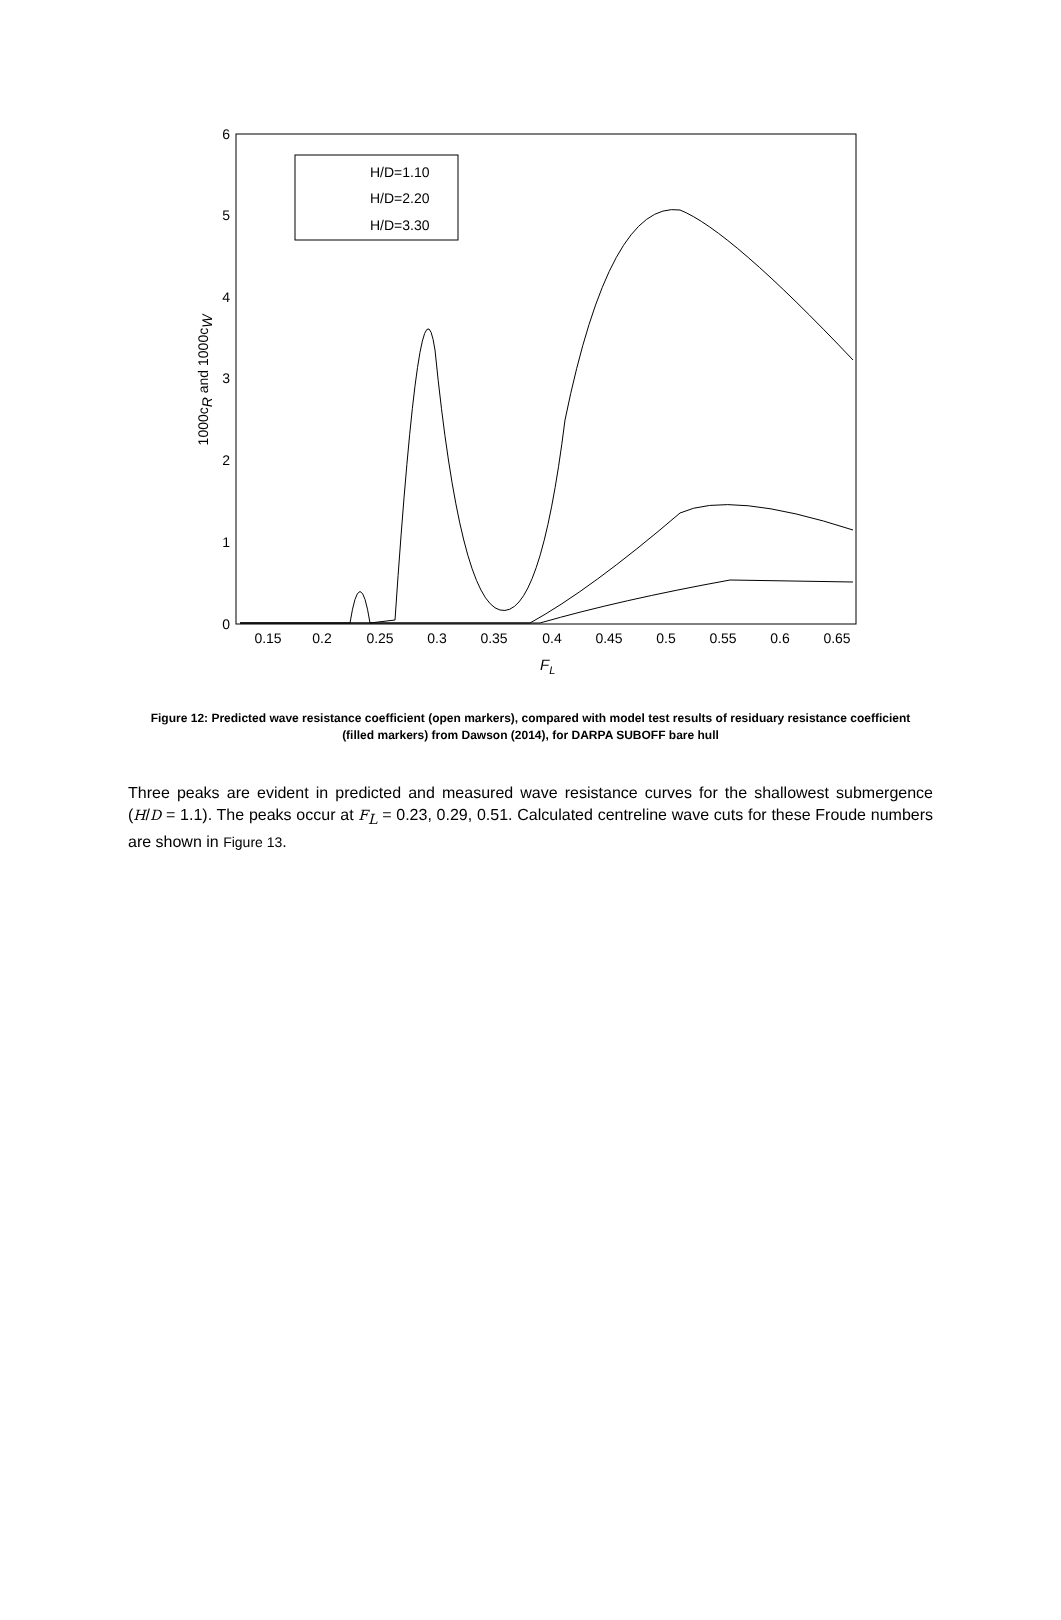0.15
0.2
0.25
0.3
0.35
0.4
0.45
0.5
0.55
0.6
0.65
0
1
2
3
4
5
6
FL
1000cR and 1000cW
H/D=1.10
H/D=2.20
H/D=3.30
Figure 12: Predicted wave resistance coefficient (open markers), compared with model test results of residuary resistance coefficient (filled markers) from Dawson (2014), for DARPA SUBOFF bare hull
Three peaks are evident in predicted and measured wave resistance curves for the shallowest submergence (H/D = 1.1). The peaks occur at F<sub>L</sub> = 0.23, 0.29, 0.51. Calculated centreline wave cuts for these Froude numbers are shown in Figure 13.